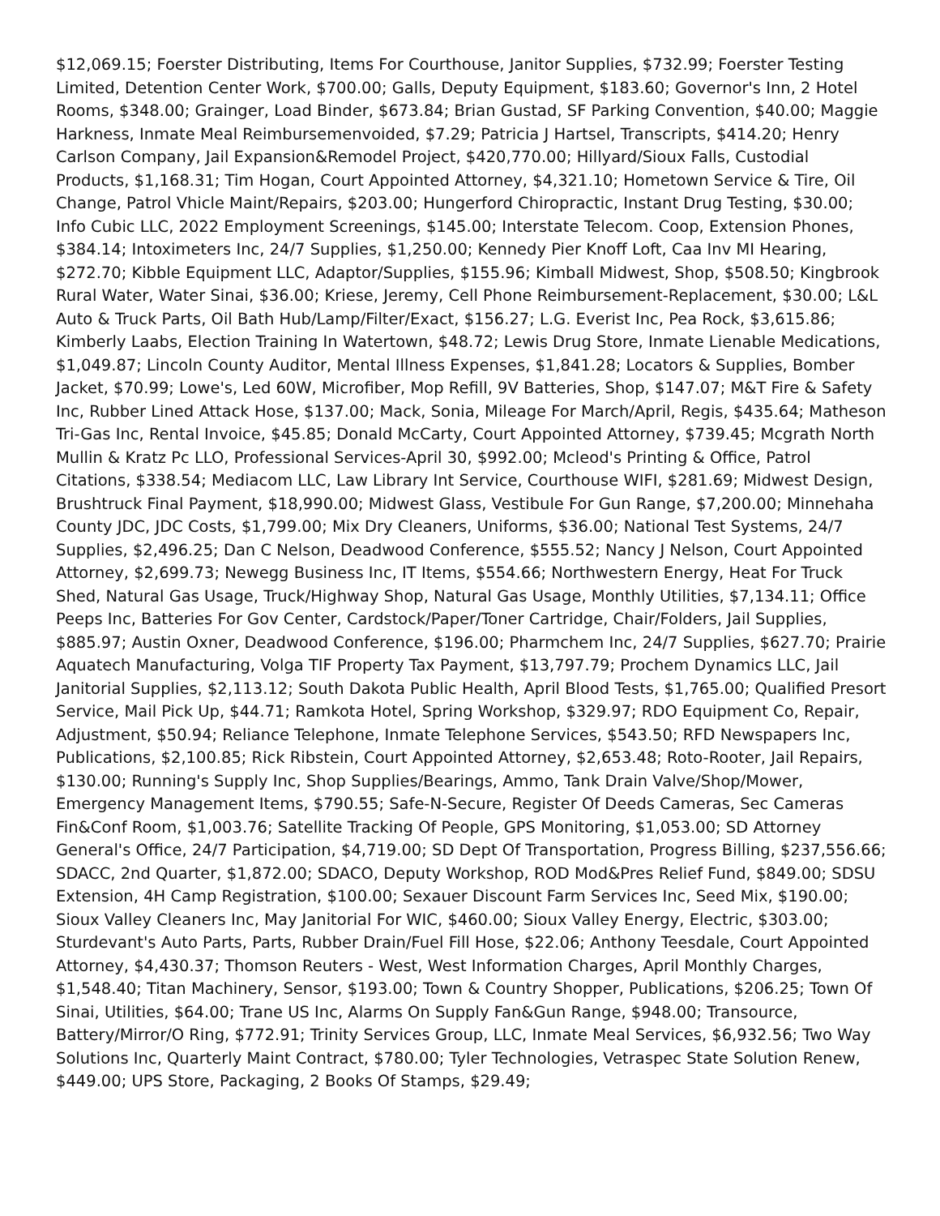$12,069.15; Foerster Distributing, Items For Courthouse, Janitor Supplies, $732.99; Foerster Testing Limited, Detention Center Work, $700.00; Galls, Deputy Equipment, $183.60; Governor's Inn, 2 Hotel Rooms, $348.00; Grainger, Load Binder, $673.84; Brian Gustad, SF Parking Convention, $40.00; Maggie Harkness, Inmate Meal Reimbursemenvoided, $7.29; Patricia J Hartsel, Transcripts, $414.20; Henry Carlson Company, Jail Expansion&Remodel Project, $420,770.00; Hillyard/Sioux Falls, Custodial Products, $1,168.31; Tim Hogan, Court Appointed Attorney, $4,321.10; Hometown Service & Tire, Oil Change, Patrol Vhicle Maint/Repairs, $203.00; Hungerford Chiropractic, Instant Drug Testing, $30.00; Info Cubic LLC, 2022 Employment Screenings, $145.00; Interstate Telecom. Coop, Extension Phones, $384.14; Intoximeters Inc, 24/7 Supplies, $1,250.00; Kennedy Pier Knoff Loft, Caa Inv MI Hearing, $272.70; Kibble Equipment LLC, Adaptor/Supplies, $155.96; Kimball Midwest, Shop, $508.50; Kingbrook Rural Water, Water Sinai, $36.00; Kriese, Jeremy, Cell Phone Reimbursement-Replacement, $30.00; L&L Auto & Truck Parts, Oil Bath Hub/Lamp/Filter/Exact, $156.27; L.G. Everist Inc, Pea Rock, $3,615.86; Kimberly Laabs, Election Training In Watertown, $48.72; Lewis Drug Store, Inmate Lienable Medications, $1,049.87; Lincoln County Auditor, Mental Illness Expenses, $1,841.28; Locators & Supplies, Bomber Jacket, $70.99; Lowe's, Led 60W, Microfiber, Mop Refill, 9V Batteries, Shop, $147.07; M&T Fire & Safety Inc, Rubber Lined Attack Hose, $137.00; Mack, Sonia, Mileage For March/April, Regis, $435.64; Matheson Tri-Gas Inc, Rental Invoice, $45.85; Donald McCarty, Court Appointed Attorney, $739.45; Mcgrath North Mullin & Kratz Pc LLO, Professional Services-April 30, $992.00; Mcleod's Printing & Office, Patrol Citations, $338.54; Mediacom LLC, Law Library Int Service, Courthouse WIFI, $281.69; Midwest Design, Brushtruck Final Payment, $18,990.00; Midwest Glass, Vestibule For Gun Range, $7,200.00; Minnehaha County JDC, JDC Costs, $1,799.00; Mix Dry Cleaners, Uniforms, $36.00; National Test Systems, 24/7 Supplies, $2,496.25; Dan C Nelson, Deadwood Conference, $555.52; Nancy J Nelson, Court Appointed Attorney, $2,699.73; Newegg Business Inc, IT Items, $554.66; Northwestern Energy, Heat For Truck Shed, Natural Gas Usage, Truck/Highway Shop, Natural Gas Usage, Monthly Utilities, $7,134.11; Office Peeps Inc, Batteries For Gov Center, Cardstock/Paper/Toner Cartridge, Chair/Folders, Jail Supplies, $885.97; Austin Oxner, Deadwood Conference, $196.00; Pharmchem Inc, 24/7 Supplies, $627.70; Prairie Aquatech Manufacturing, Volga TIF Property Tax Payment, $13,797.79; Prochem Dynamics LLC, Jail Janitorial Supplies, $2,113.12; South Dakota Public Health, April Blood Tests, $1,765.00; Qualified Presort Service, Mail Pick Up, $44.71; Ramkota Hotel, Spring Workshop, $329.97; RDO Equipment Co, Repair, Adjustment, $50.94; Reliance Telephone, Inmate Telephone Services, $543.50; RFD Newspapers Inc, Publications, $2,100.85; Rick Ribstein, Court Appointed Attorney, $2,653.48; Roto-Rooter, Jail Repairs, $130.00; Running's Supply Inc, Shop Supplies/Bearings, Ammo, Tank Drain Valve/Shop/Mower, Emergency Management Items, $790.55; Safe-N-Secure, Register Of Deeds Cameras, Sec Cameras Fin&Conf Room, $1,003.76; Satellite Tracking Of People, GPS Monitoring, $1,053.00; SD Attorney General's Office, 24/7 Participation, $4,719.00; SD Dept Of Transportation, Progress Billing, $237,556.66; SDACC, 2nd Quarter, $1,872.00; SDACO, Deputy Workshop, ROD Mod&Pres Relief Fund, $849.00; SDSU Extension, 4H Camp Registration, $100.00; Sexauer Discount Farm Services Inc, Seed Mix, $190.00; Sioux Valley Cleaners Inc, May Janitorial For WIC, $460.00; Sioux Valley Energy, Electric, $303.00; Sturdevant's Auto Parts, Parts, Rubber Drain/Fuel Fill Hose, $22.06; Anthony Teesdale, Court Appointed Attorney, $4,430.37; Thomson Reuters - West, West Information Charges, April Monthly Charges, $1,548.40; Titan Machinery, Sensor, $193.00; Town & Country Shopper, Publications, $206.25; Town Of Sinai, Utilities, $64.00; Trane US Inc, Alarms On Supply Fan&Gun Range, $948.00; Transource, Battery/Mirror/O Ring, $772.91; Trinity Services Group, LLC, Inmate Meal Services, $6,932.56; Two Way Solutions Inc, Quarterly Maint Contract, $780.00; Tyler Technologies, Vetraspec State Solution Renew, $449.00; UPS Store, Packaging, 2 Books Of Stamps, $29.49;